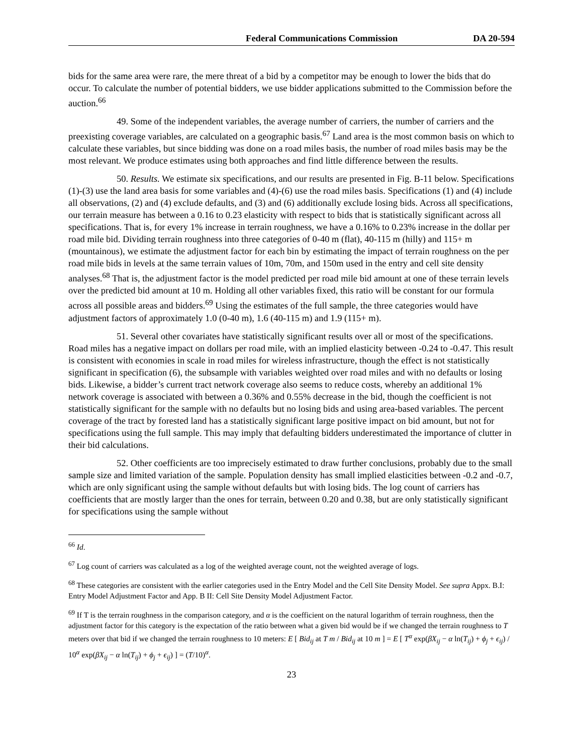Federal Communications Commission DA 20-594
bids for the same area were rare, the mere threat of a bid by a competitor may be enough to lower the bids that do occur. To calculate the number of potential bidders, we use bidder applications submitted to the Commission before the auction.<sup>66</sup>
49. Some of the independent variables, the average number of carriers, the number of carriers and the preexisting coverage variables, are calculated on a geographic basis.<sup>67</sup> Land area is the most common basis on which to calculate these variables, but since bidding was done on a road miles basis, the number of road miles basis may be the most relevant. We produce estimates using both approaches and find little difference between the results.
50. Results. We estimate six specifications, and our results are presented in Fig. B-11 below. Specifications (1)-(3) use the land area basis for some variables and (4)-(6) use the road miles basis. Specifications (1) and (4) include all observations, (2) and (4) exclude defaults, and (3) and (6) additionally exclude losing bids. Across all specifications, our terrain measure has between a 0.16 to 0.23 elasticity with respect to bids that is statistically significant across all specifications. That is, for every 1% increase in terrain roughness, we have a 0.16% to 0.23% increase in the dollar per road mile bid. Dividing terrain roughness into three categories of 0-40 m (flat), 40-115 m (hilly) and 115+ m (mountainous), we estimate the adjustment factor for each bin by estimating the impact of terrain roughness on the per road mile bids in levels at the same terrain values of 10m, 70m, and 150m used in the entry and cell site density analyses.<sup>68</sup> That is, the adjustment factor is the model predicted per road mile bid amount at one of these terrain levels over the predicted bid amount at 10 m. Holding all other variables fixed, this ratio will be constant for our formula across all possible areas and bidders.<sup>69</sup> Using the estimates of the full sample, the three categories would have adjustment factors of approximately 1.0 (0-40 m), 1.6 (40-115 m) and 1.9 (115+ m).
51. Several other covariates have statistically significant results over all or most of the specifications. Road miles has a negative impact on dollars per road mile, with an implied elasticity between -0.24 to -0.47. This result is consistent with economies in scale in road miles for wireless infrastructure, though the effect is not statistically significant in specification (6), the subsample with variables weighted over road miles and with no defaults or losing bids. Likewise, a bidder’s current tract network coverage also seems to reduce costs, whereby an additional 1% network coverage is associated with between a 0.36% and 0.55% decrease in the bid, though the coefficient is not statistically significant for the sample with no defaults but no losing bids and using area-based variables. The percent coverage of the tract by forested land has a statistically significant large positive impact on bid amount, but not for specifications using the full sample. This may imply that defaulting bidders underestimated the importance of clutter in their bid calculations.
52. Other coefficients are too imprecisely estimated to draw further conclusions, probably due to the small sample size and limited variation of the sample. Population density has small implied elasticities between -0.2 and -0.7, which are only significant using the sample without defaults but with losing bids. The log count of carriers has coefficients that are mostly larger than the ones for terrain, between 0.20 and 0.38, but are only statistically significant for specifications using the sample without
<sup>66</sup> Id.
<sup>67</sup> Log count of carriers was calculated as a log of the weighted average count, not the weighted average of logs.
<sup>68</sup> These categories are consistent with the earlier categories used in the Entry Model and the Cell Site Density Model. See supra Appx. B.I: Entry Model Adjustment Factor and App. B II: Cell Site Density Model Adjustment Factor.
<sup>69</sup> If T is the terrain roughness in the comparison category, and α is the coefficient on the natural logarithm of terrain roughness, then the adjustment factor for this category is the expectation of the ratio between what a given bid would be if we changed the terrain roughness to T meters over that bid if we changed the terrain roughness to 10 meters: E [ Bid<sub>ij</sub> at T m / Bid<sub>ij</sub> at 10 m ] = E [ T<sup>α</sup> exp(βX<sub>ij</sub> − α ln(T<sub>ij</sub>) + ϕ<sub>j</sub> + ϵ<sub>ij</sub>) / 10<sup>α</sup> exp(βX<sub>ij</sub> − α ln(T<sub>ij</sub>) + ϕ<sub>j</sub> + ϵ<sub>ij</sub>) ] = (T/10)<sup>α</sup>.
23